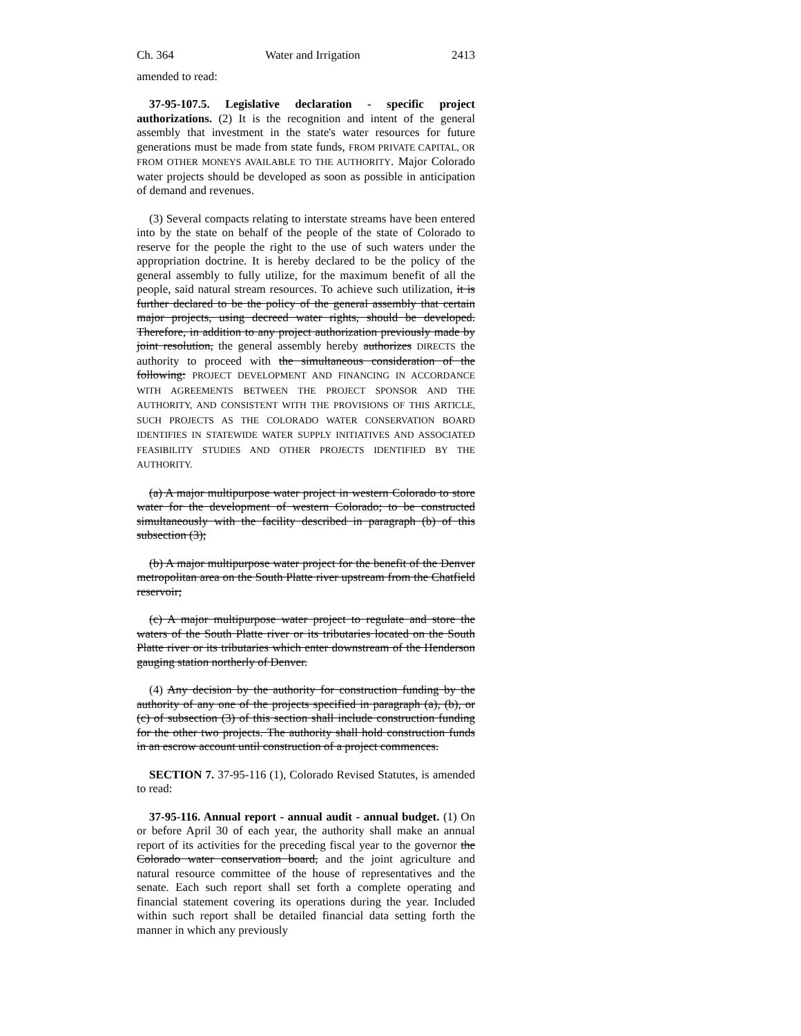Ch. 364 Water and Irrigation 2413
amended to read:
37-95-107.5. Legislative declaration - specific project authorizations. (2) It is the recognition and intent of the general assembly that investment in the state's water resources for future generations must be made from state funds, FROM PRIVATE CAPITAL, OR FROM OTHER MONEYS AVAILABLE TO THE AUTHORITY. Major Colorado water projects should be developed as soon as possible in anticipation of demand and revenues.
(3) Several compacts relating to interstate streams have been entered into by the state on behalf of the people of the state of Colorado to reserve for the people the right to the use of such waters under the appropriation doctrine. It is hereby declared to be the policy of the general assembly to fully utilize, for the maximum benefit of all the people, said natural stream resources. To achieve such utilization, it is further declared to be the policy of the general assembly that certain major projects, using decreed water rights, should be developed. Therefore, in addition to any project authorization previously made by joint resolution, the general assembly hereby authorizes DIRECTS the authority to proceed with the simultaneous consideration of the following: PROJECT DEVELOPMENT AND FINANCING IN ACCORDANCE WITH AGREEMENTS BETWEEN THE PROJECT SPONSOR AND THE AUTHORITY, AND CONSISTENT WITH THE PROVISIONS OF THIS ARTICLE, SUCH PROJECTS AS THE COLORADO WATER CONSERVATION BOARD IDENTIFIES IN STATEWIDE WATER SUPPLY INITIATIVES AND ASSOCIATED FEASIBILITY STUDIES AND OTHER PROJECTS IDENTIFIED BY THE AUTHORITY.
(a) A major multipurpose water project in western Colorado to store water for the development of western Colorado; to be constructed simultaneously with the facility described in paragraph (b) of this subsection (3);
(b) A major multipurpose water project for the benefit of the Denver metropolitan area on the South Platte river upstream from the Chatfield reservoir;
(c) A major multipurpose water project to regulate and store the waters of the South Platte river or its tributaries located on the South Platte river or its tributaries which enter downstream of the Henderson gauging station northerly of Denver.
(4) Any decision by the authority for construction funding by the authority of any one of the projects specified in paragraph (a), (b), or (c) of subsection (3) of this section shall include construction funding for the other two projects. The authority shall hold construction funds in an escrow account until construction of a project commences.
SECTION 7. 37-95-116 (1), Colorado Revised Statutes, is amended to read:
37-95-116. Annual report - annual audit - annual budget. (1) On or before April 30 of each year, the authority shall make an annual report of its activities for the preceding fiscal year to the governor the Colorado water conservation board, and the joint agriculture and natural resource committee of the house of representatives and the senate. Each such report shall set forth a complete operating and financial statement covering its operations during the year. Included within such report shall be detailed financial data setting forth the manner in which any previously